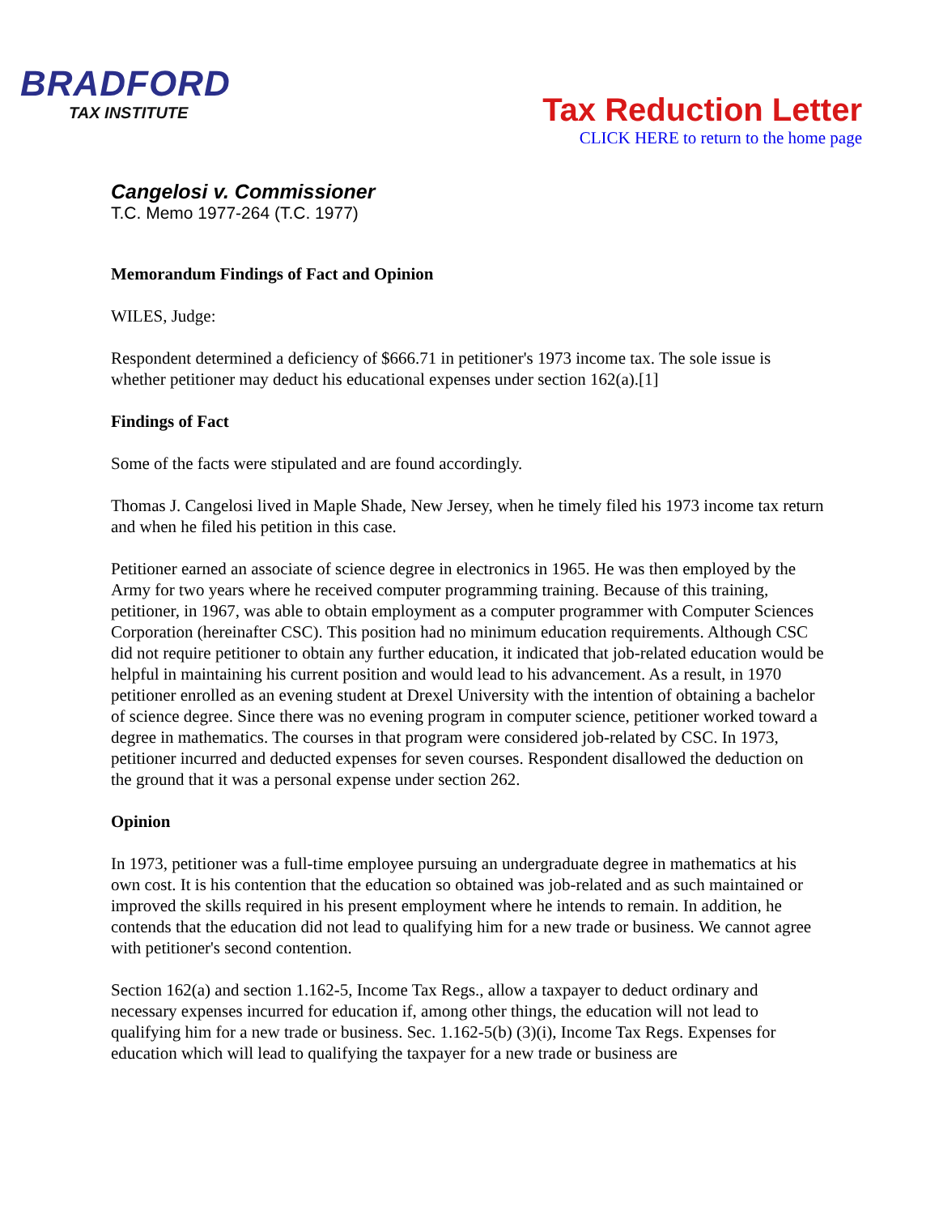BRADFORD
TAX INSTITUTE
Tax Reduction Letter
CLICK HERE to return to the home page
Cangelosi v. Commissioner
T.C. Memo 1977-264 (T.C. 1977)
Memorandum Findings of Fact and Opinion
WILES, Judge:
Respondent determined a deficiency of $666.71 in petitioner's 1973 income tax. The sole issue is whether petitioner may deduct his educational expenses under section 162(a).[1]
Findings of Fact
Some of the facts were stipulated and are found accordingly.
Thomas J. Cangelosi lived in Maple Shade, New Jersey, when he timely filed his 1973 income tax return and when he filed his petition in this case.
Petitioner earned an associate of science degree in electronics in 1965. He was then employed by the Army for two years where he received computer programming training. Because of this training, petitioner, in 1967, was able to obtain employment as a computer programmer with Computer Sciences Corporation (hereinafter CSC). This position had no minimum education requirements. Although CSC did not require petitioner to obtain any further education, it indicated that job-related education would be helpful in maintaining his current position and would lead to his advancement. As a result, in 1970 petitioner enrolled as an evening student at Drexel University with the intention of obtaining a bachelor of science degree. Since there was no evening program in computer science, petitioner worked toward a degree in mathematics. The courses in that program were considered job-related by CSC. In 1973, petitioner incurred and deducted expenses for seven courses. Respondent disallowed the deduction on the ground that it was a personal expense under section 262.
Opinion
In 1973, petitioner was a full-time employee pursuing an undergraduate degree in mathematics at his own cost. It is his contention that the education so obtained was job-related and as such maintained or improved the skills required in his present employment where he intends to remain. In addition, he contends that the education did not lead to qualifying him for a new trade or business. We cannot agree with petitioner's second contention.
Section 162(a) and section 1.162-5, Income Tax Regs., allow a taxpayer to deduct ordinary and necessary expenses incurred for education if, among other things, the education will not lead to qualifying him for a new trade or business. Sec. 1.162-5(b) (3)(i), Income Tax Regs. Expenses for education which will lead to qualifying the taxpayer for a new trade or business are